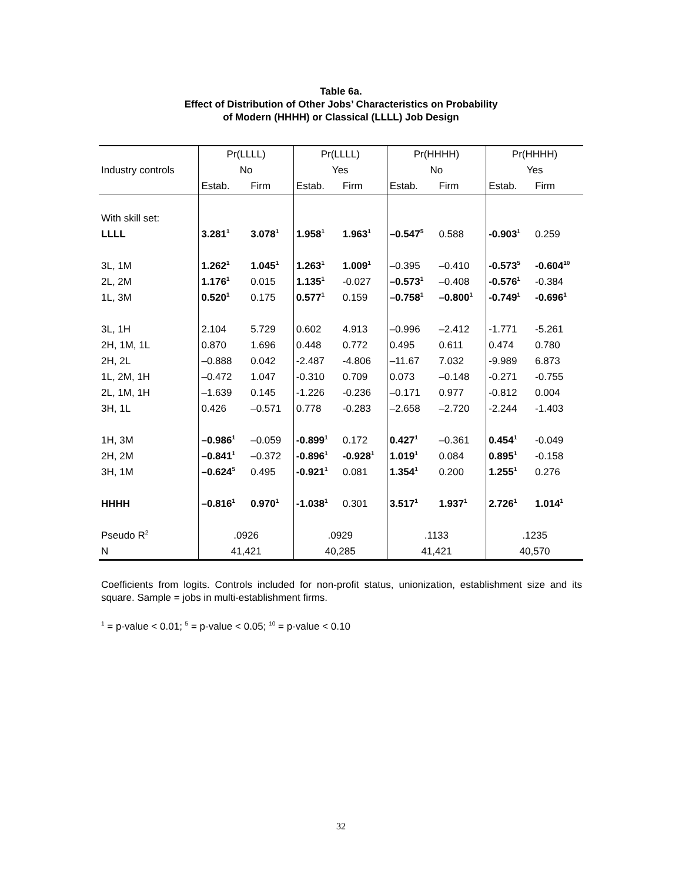Table 6a.
Effect of Distribution of Other Jobs’ Characteristics on Probability
of Modern (HHHH) or Classical (LLLL) Job Design
| | Pr(LLLL) | | Pr(LLLL) | | Pr(HHHH) | | Pr(HHHH) | |
| --- | --- | --- | --- | --- | --- | --- | --- | --- |
| Industry controls | No | | Yes | | No | | Yes | |
| | Estab. | Firm | Estab. | Firm | Estab. | Firm | Estab. | Firm |
| With skill set: | | | | | | | | |
| LLLL | 3.281<sup>1</sup> | 3.078<sup>1</sup> | 1.958<sup>1</sup> | 1.963<sup>1</sup> | –0.547<sup>5</sup> | 0.588 | -0.903<sup>1</sup> | 0.259 |
| 3L, 1M | 1.262<sup>1</sup> | 1.045<sup>1</sup> | 1.263<sup>1</sup> | 1.009<sup>1</sup> | –0.395 | –0.410 | -0.573<sup>5</sup> | -0.604<sup>10</sup> |
| 2L, 2M | 1.176<sup>1</sup> | 0.015 | 1.135<sup>1</sup> | -0.027 | –0.573<sup>1</sup> | –0.408 | -0.576<sup>1</sup> | -0.384 |
| 1L, 3M | 0.520<sup>1</sup> | 0.175 | 0.577<sup>1</sup> | 0.159 | –0.758<sup>1</sup> | –0.800<sup>1</sup> | -0.749<sup>1</sup> | -0.696<sup>1</sup> |
| 3L, 1H | 2.104 | 5.729 | 0.602 | 4.913 | –0.996 | –2.412 | -1.771 | -5.261 |
| 2H, 1M, 1L | 0.870 | 1.696 | 0.448 | 0.772 | 0.495 | 0.611 | 0.474 | 0.780 |
| 2H, 2L | –0.888 | 0.042 | -2.487 | -4.806 | –11.67 | 7.032 | -9.989 | 6.873 |
| 1L, 2M, 1H | –0.472 | 1.047 | -0.310 | 0.709 | 0.073 | –0.148 | -0.271 | -0.755 |
| 2L, 1M, 1H | –1.639 | 0.145 | -1.226 | -0.236 | –0.171 | 0.977 | -0.812 | 0.004 |
| 3H, 1L | 0.426 | –0.571 | 0.778 | -0.283 | –2.658 | –2.720 | -2.244 | -1.403 |
| 1H, 3M | –0.986<sup>1</sup> | –0.059 | -0.899<sup>1</sup> | 0.172 | 0.427<sup>1</sup> | –0.361 | 0.454<sup>1</sup> | -0.049 |
| 2H, 2M | –0.841<sup>1</sup> | –0.372 | -0.896<sup>1</sup> | -0.928<sup>1</sup> | 1.019<sup>1</sup> | 0.084 | 0.895<sup>1</sup> | -0.158 |
| 3H, 1M | –0.624<sup>5</sup> | 0.495 | -0.921<sup>1</sup> | 0.081 | 1.354<sup>1</sup> | 0.200 | 1.255<sup>1</sup> | 0.276 |
| HHHH | –0.816<sup>1</sup> | 0.970<sup>1</sup> | -1.038<sup>1</sup> | 0.301 | 3.517<sup>1</sup> | 1.937<sup>1</sup> | 2.726<sup>1</sup> | 1.014<sup>1</sup> |
| Pseudo R<sup>2</sup> | .0926 | | .0929 | | .1133 | | .1235 | |
| N | 41,421 | | 40,285 | | 41,421 | | 40,570 | |
Coefficients from logits. Controls included for non-profit status, unionization, establishment size and its square. Sample = jobs in multi-establishment firms.
<sup>1</sup> = p-value < 0.01; <sup>5</sup> = p-value < 0.05; <sup>10</sup> = p-value < 0.10
32